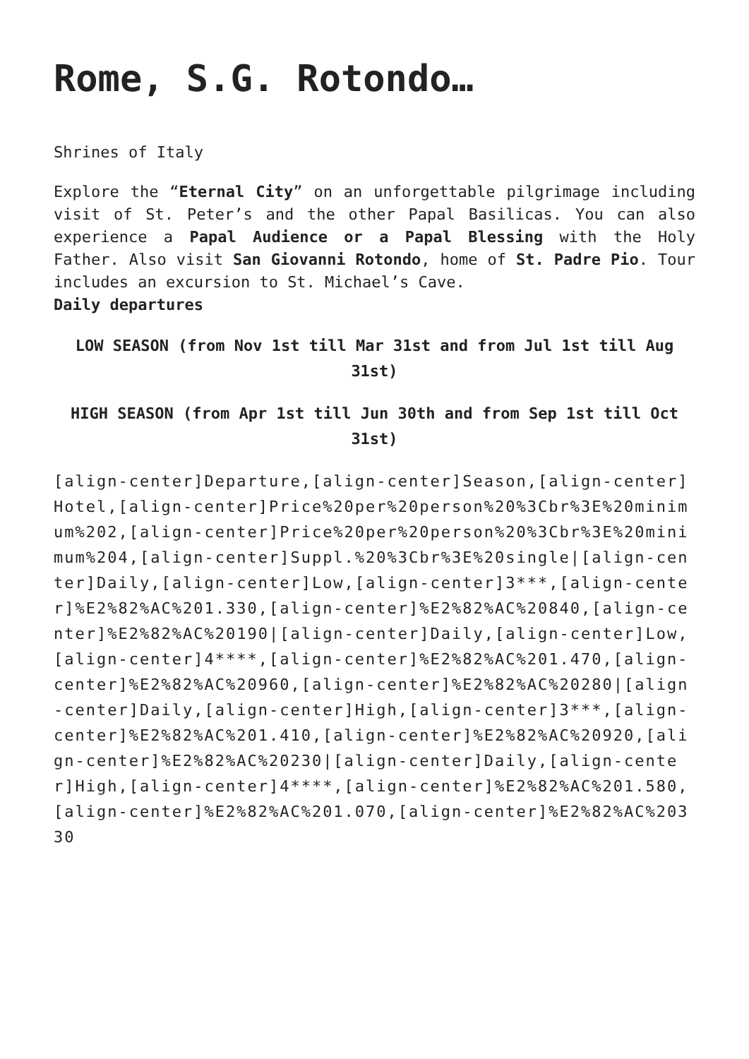Rome, S.G. Rotondo…
Shrines of Italy
Explore the “Eternal City” on an unforgettable pilgrimage including visit of St. Peter’s and the other Papal Basilicas. You can also experience a Papal Audience or a Papal Blessing with the Holy Father. Also visit San Giovanni Rotondo, home of St. Padre Pio. Tour includes an excursion to St. Michael’s Cave.
Daily departures
LOW SEASON (from Nov 1st till Mar 31st and from Jul 1st till Aug 31st)
HIGH SEASON (from Apr 1st till Jun 30th and from Sep 1st till Oct 31st)
[align-center]Departure,[align-center]Season,[align-center]Hotel,[align-center]Price%20per%20person%20%3Cbr%3E%20minimum%202,[align-center]Price%20per%20person%20%3Cbr%3E%20minimum%204,[align-center]Suppl.%20%3Cbr%3E%20single|[align-center]Daily,[align-center]Low,[align-center]3***,[align-center]%E2%82%AC%201.330,[align-center]%E2%82%AC%20840,[align-center]%E2%82%AC%20190|[align-center]Daily,[align-center]Low,[align-center]4****,[align-center]%E2%82%AC%201.470,[align-center]%E2%82%AC%20960,[align-center]%E2%82%AC%20280|[align-center]Daily,[align-center]High,[align-center]3***,[align-center]%E2%82%AC%201.410,[align-center]%E2%82%AC%20920,[align-center]%E2%82%AC%20230|[align-center]Daily,[align-center]High,[align-center]4****,[align-center]%E2%82%AC%201.580,[align-center]%E2%82%AC%201.070,[align-center]%E2%82%AC%20330